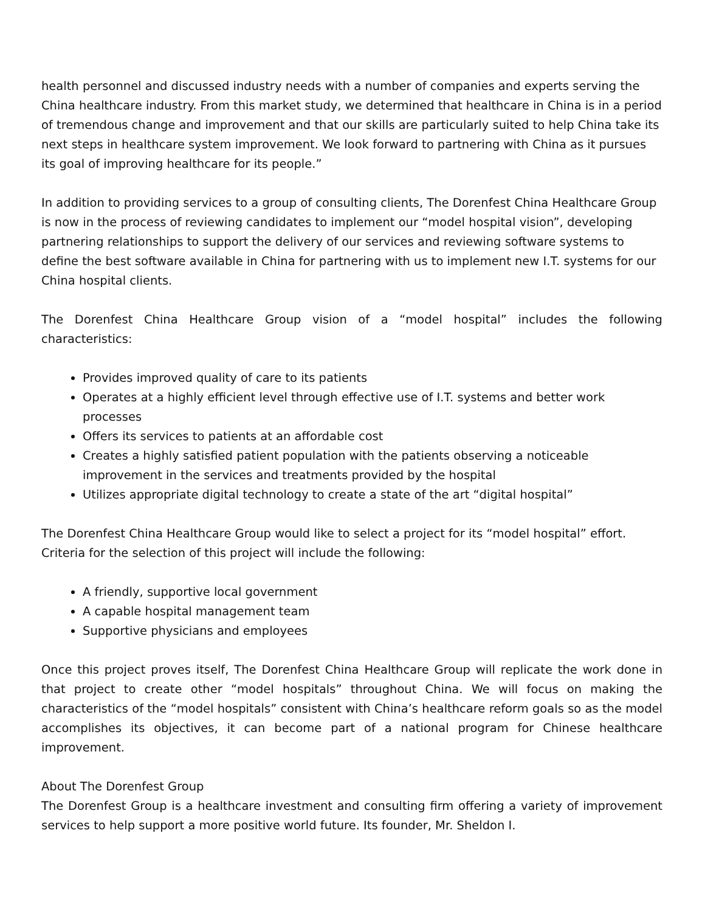health personnel and discussed industry needs with a number of companies and experts serving the China healthcare industry. From this market study, we determined that healthcare in China is in a period of tremendous change and improvement and that our skills are particularly suited to help China take its next steps in healthcare system improvement. We look forward to partnering with China as it pursues its goal of improving healthcare for its people.”
In addition to providing services to a group of consulting clients, The Dorenfest China Healthcare Group is now in the process of reviewing candidates to implement our “model hospital vision”, developing partnering relationships to support the delivery of our services and reviewing software systems to define the best software available in China for partnering with us to implement new I.T. systems for our China hospital clients.
The Dorenfest China Healthcare Group vision of a “model hospital” includes the following characteristics:
Provides improved quality of care to its patients
Operates at a highly efficient level through effective use of I.T. systems and better work processes
Offers its services to patients at an affordable cost
Creates a highly satisfied patient population with the patients observing a noticeable improvement in the services and treatments provided by the hospital
Utilizes appropriate digital technology to create a state of the art “digital hospital”
The Dorenfest China Healthcare Group would like to select a project for its “model hospital” effort. Criteria for the selection of this project will include the following:
A friendly, supportive local government
A capable hospital management team
Supportive physicians and employees
Once this project proves itself, The Dorenfest China Healthcare Group will replicate the work done in that project to create other “model hospitals” throughout China. We will focus on making the characteristics of the “model hospitals” consistent with China’s healthcare reform goals so as the model accomplishes its objectives, it can become part of a national program for Chinese healthcare improvement.
About The Dorenfest Group
The Dorenfest Group is a healthcare investment and consulting firm offering a variety of improvement services to help support a more positive world future. Its founder, Mr. Sheldon I.